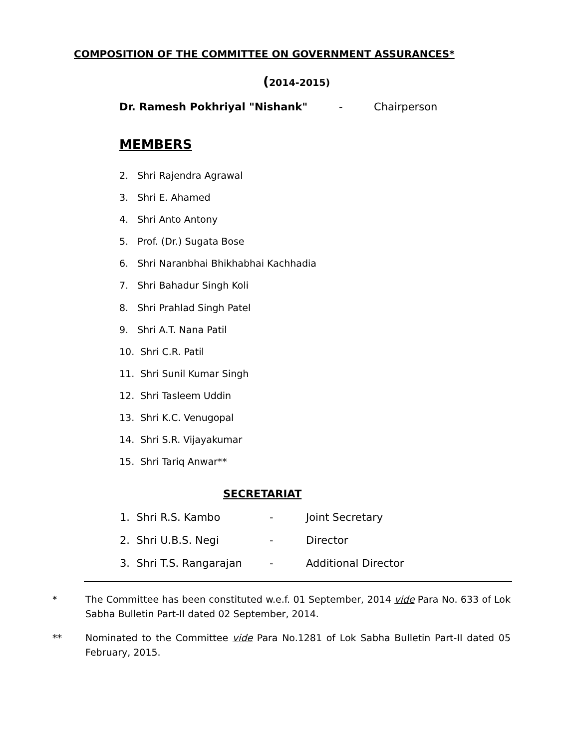COMPOSITION OF THE COMMITTEE ON GOVERNMENT ASSURANCES*
(2014-2015)
Dr. Ramesh Pokhriyal "Nishank" - Chairperson
MEMBERS
2. Shri Rajendra Agrawal
3. Shri E. Ahamed
4. Shri Anto Antony
5. Prof. (Dr.) Sugata Bose
6. Shri Naranbhai Bhikhabhai Kachhadia
7. Shri Bahadur Singh Koli
8. Shri Prahlad Singh Patel
9. Shri A.T. Nana Patil
10. Shri C.R. Patil
11. Shri Sunil Kumar Singh
12. Shri Tasleem Uddin
13. Shri K.C. Venugopal
14. Shri S.R. Vijayakumar
15. Shri Tariq Anwar**
SECRETARIAT
1. Shri R.S. Kambo - Joint Secretary
2. Shri U.B.S. Negi - Director
3. Shri T.S. Rangarajan - Additional Director
* The Committee has been constituted w.e.f. 01 September, 2014 vide Para No. 633 of Lok Sabha Bulletin Part-II dated 02 September, 2014.
** Nominated to the Committee vide Para No.1281 of Lok Sabha Bulletin Part-II dated 05 February, 2015.